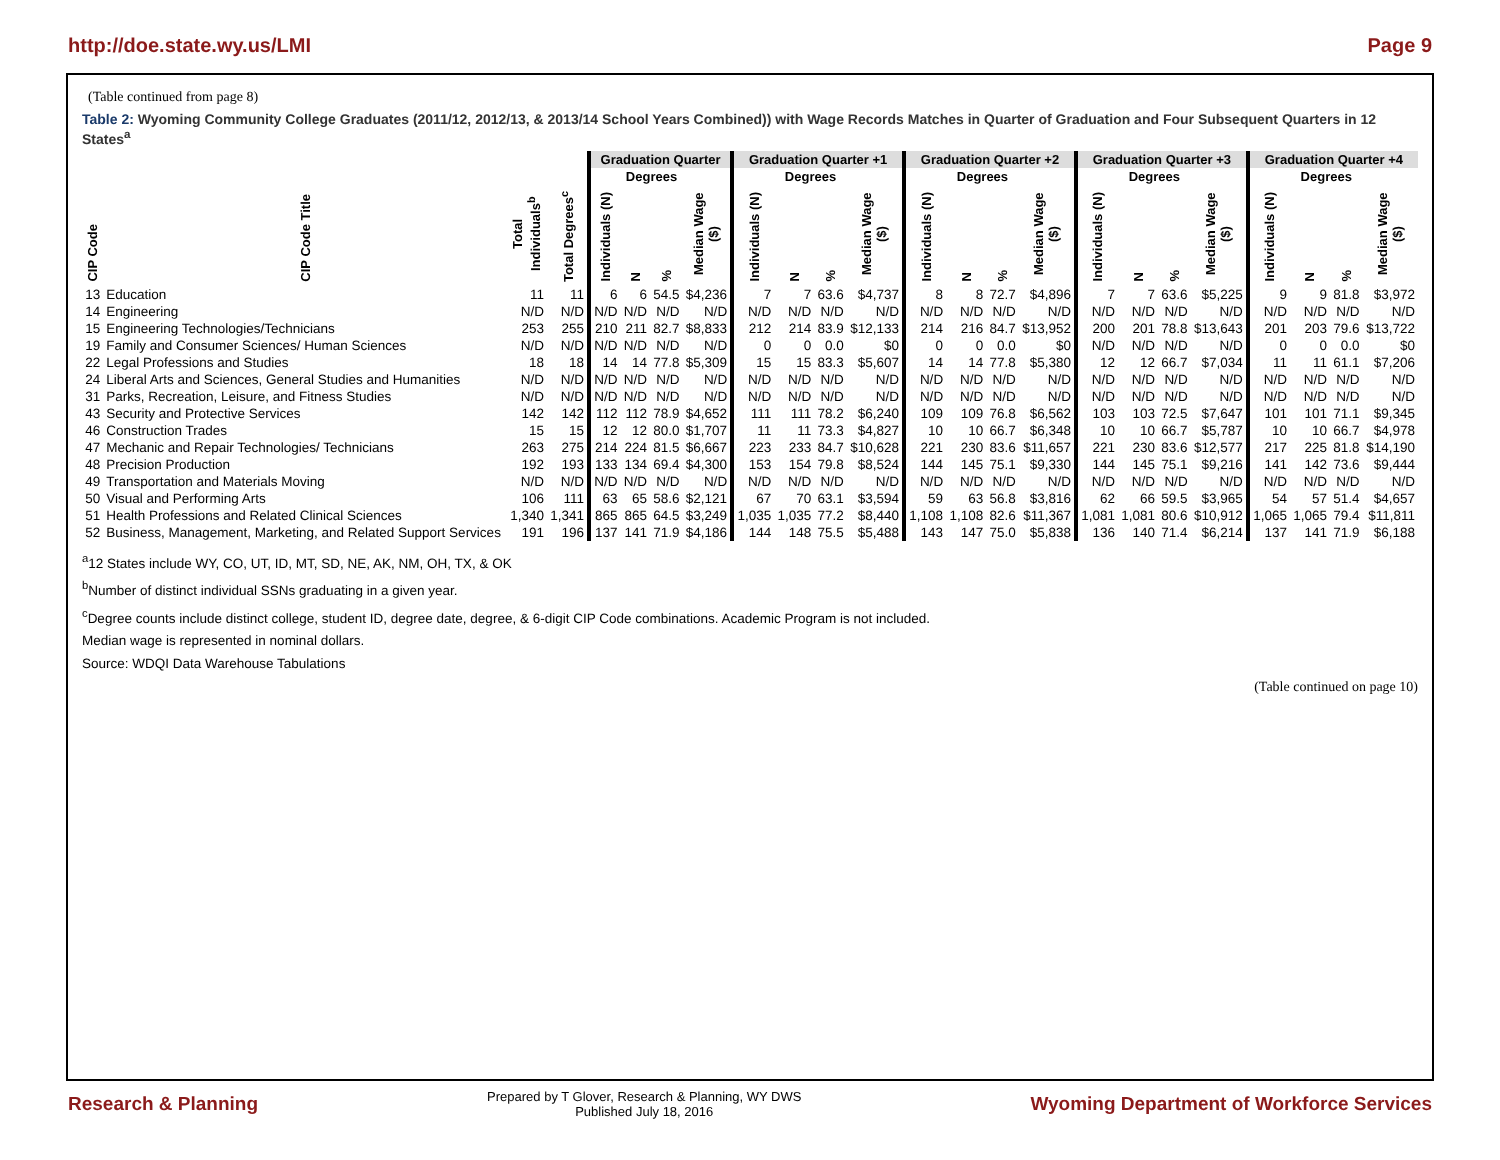http://doe.state.wy.us/LMI Page 9
(Table continued from page 8)
Table 2: Wyoming Community College Graduates (2011/12, 2012/13, & 2013/14 School Years Combined)) with Wage Records Matches in Quarter of Graduation and Four Subsequent Quarters in 12 States<sup>a</sup>
| | | | | Graduation Quarter | | | | Graduation Quarter +1 | | | | Graduation Quarter +2 | | | | Graduation Quarter +3 | | | | Graduation Quarter +4 | | | |
| --- | --- | --- | --- | --- | --- | --- | --- | --- | --- | --- | --- | --- | --- | --- | --- | --- | --- | --- | --- | --- | --- | --- | --- |
| | | | | | Degrees | | | | Degrees | | | | Degrees | | | | Degrees | | | | Degrees | | |
| CIP Code | CIP Code Title | Total Individuals<sup>b</sup> | Total Degrees<sup>c</sup> | Individuals (N) | N | % | Median Wage ($) | Individuals (N) | N | % | Median Wage ($) | Individuals (N) | N | % | Median Wage ($) | Individuals (N) | N | % | Median Wage ($) | Individuals (N) | N | % | Median Wage ($) |
| 13 | Education | 11 | 11 | 6 | 6 | 54.5 | $4,236 | 7 | 7 | 63.6 | $4,737 | 8 | 8 | 72.7 | $4,896 | 7 | 7 | 63.6 | $5,225 | 9 | 9 | 81.8 | $3,972 |
| 14 | Engineering | N/D | N/D | N/D | N/D | N/D | N/D | N/D | N/D | N/D | N/D | N/D | N/D | N/D | N/D | N/D | N/D | N/D | N/D | N/D | N/D | N/D | N/D |
| 15 | Engineering Technologies/Technicians | 253 | 255 | 210 | 211 | 82.7 | $8,833 | 212 | 214 | 83.9 | $12,133 | 214 | 216 | 84.7 | $13,952 | 200 | 201 | 78.8 | $13,643 | 201 | 203 | 79.6 | $13,722 |
| 19 | Family and Consumer Sciences/ Human Sciences | N/D | N/D | N/D | N/D | N/D | N/D | 0 | 0 | 0.0 | $0 | 0 | 0 | 0.0 | $0 | N/D | N/D | N/D | N/D | 0 | 0 | 0.0 | $0 |
| 22 | Legal Professions and Studies | 18 | 18 | 14 | 14 | 77.8 | $5,309 | 15 | 15 | 83.3 | $5,607 | 14 | 14 | 77.8 | $5,380 | 12 | 12 | 66.7 | $7,034 | 11 | 11 | 61.1 | $7,206 |
| 24 | Liberal Arts and Sciences, General Studies and Humanities | N/D | N/D | N/D | N/D | N/D | N/D | N/D | N/D | N/D | N/D | N/D | N/D | N/D | N/D | N/D | N/D | N/D | N/D | N/D | N/D | N/D | N/D |
| 31 | Parks, Recreation, Leisure, and Fitness Studies | N/D | N/D | N/D | N/D | N/D | N/D | N/D | N/D | N/D | N/D | N/D | N/D | N/D | N/D | N/D | N/D | N/D | N/D | N/D | N/D | N/D | N/D |
| 43 | Security and Protective Services | 142 | 142 | 112 | 112 | 78.9 | $4,652 | 111 | 111 | 78.2 | $6,240 | 109 | 109 | 76.8 | $6,562 | 103 | 103 | 72.5 | $7,647 | 101 | 101 | 71.1 | $9,345 |
| 46 | Construction Trades | 15 | 15 | 12 | 12 | 80.0 | $1,707 | 11 | 11 | 73.3 | $4,827 | 10 | 10 | 66.7 | $6,348 | 10 | 10 | 66.7 | $5,787 | 10 | 10 | 66.7 | $4,978 |
| 47 | Mechanic and Repair Technologies/ Technicians | 263 | 275 | 214 | 224 | 81.5 | $6,667 | 223 | 233 | 84.7 | $10,628 | 221 | 230 | 83.6 | $11,657 | 221 | 230 | 83.6 | $12,577 | 217 | 225 | 81.8 | $14,190 |
| 48 | Precision Production | 192 | 193 | 133 | 134 | 69.4 | $4,300 | 153 | 154 | 79.8 | $8,524 | 144 | 145 | 75.1 | $9,330 | 144 | 145 | 75.1 | $9,216 | 141 | 142 | 73.6 | $9,444 |
| 49 | Transportation and Materials Moving | N/D | N/D | N/D | N/D | N/D | N/D | N/D | N/D | N/D | N/D | N/D | N/D | N/D | N/D | N/D | N/D | N/D | N/D | N/D | N/D | N/D | N/D |
| 50 | Visual and Performing Arts | 106 | 111 | 63 | 65 | 58.6 | $2,121 | 67 | 70 | 63.1 | $3,594 | 59 | 63 | 56.8 | $3,816 | 62 | 66 | 59.5 | $3,965 | 54 | 57 | 51.4 | $4,657 |
| 51 | Health Professions and Related Clinical Sciences | 1,340 | 1,341 | 865 | 865 | 64.5 | $3,249 | 1,035 | 1,035 | 77.2 | $8,440 | 1,108 | 1,108 | 82.6 | $11,367 | 1,081 | 1,081 | 80.6 | $10,912 | 1,065 | 1,065 | 79.4 | $11,811 |
| 52 | Business, Management, Marketing, and Related Support Services | 191 | 196 | 137 | 141 | 71.9 | $4,186 | 144 | 148 | 75.5 | $5,488 | 143 | 147 | 75.0 | $5,838 | 136 | 140 | 71.4 | $6,214 | 137 | 141 | 71.9 | $6,188 |
<sup>a</sup> 12 States include WY, CO, UT, ID, MT, SD, NE, AK, NM, OH, TX, & OK
<sup>b</sup> Number of distinct individual SSNs graduating in a given year.
<sup>c</sup> Degree counts include distinct college, student ID, degree date, degree, & 6-digit CIP Code combinations. Academic Program is not included.
Median wage is represented in nominal dollars.
Source: WDQI Data Warehouse Tabulations
(Table continued on page 10)
Research & Planning Prepared by T Glover, Research & Planning, WY DWS
Published July 18, 2016 Wyoming Department of Workforce Services